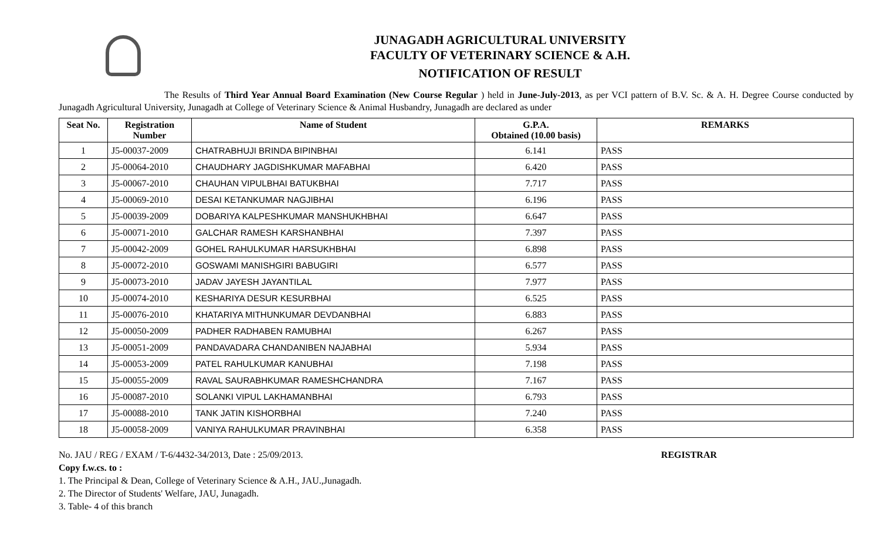JUNAGADH AGRICULTURAL UNIVERSITY
FACULTY OF VETERINARY SCIENCE & A.H.
NOTIFICATION OF RESULT
The Results of Third Year Annual Board Examination (New Course Regular ) held in June-July-2013, as per VCI pattern of B.V. Sc. & A. H. Degree Course conducted by Junagadh Agricultural University, Junagadh at College of Veterinary Science & Animal Husbandry, Junagadh are declared as under
| Seat No. | Registration Number | Name of Student | G.P.A. Obtained (10.00 basis) | REMARKS |
| --- | --- | --- | --- | --- |
| 1 | J5-00037-2009 | CHATRABHUJI BRINDA BIPINBHAI | 6.141 | PASS |
| 2 | J5-00064-2010 | CHAUDHARY JAGDISHKUMAR MAFABHAI | 6.420 | PASS |
| 3 | J5-00067-2010 | CHAUHAN VIPULBHAI BATUKBHAI | 7.717 | PASS |
| 4 | J5-00069-2010 | DESAI KETANKUMAR NAGJIBHAI | 6.196 | PASS |
| 5 | J5-00039-2009 | DOBARIYA KALPESHKUMAR MANSHUKHBHAI | 6.647 | PASS |
| 6 | J5-00071-2010 | GALCHAR RAMESH KARSHANBHAI | 7.397 | PASS |
| 7 | J5-00042-2009 | GOHEL RAHULKUMAR HARSUKHBHAI | 6.898 | PASS |
| 8 | J5-00072-2010 | GOSWAMI MANISHGIRI BABUGIRI | 6.577 | PASS |
| 9 | J5-00073-2010 | JADAV JAYESH JAYANTILAL | 7.977 | PASS |
| 10 | J5-00074-2010 | KESHARIYA DESUR KESURBHAI | 6.525 | PASS |
| 11 | J5-00076-2010 | KHATARIYA MITHUNKUMAR DEVDANBHAI | 6.883 | PASS |
| 12 | J5-00050-2009 | PADHER RADHABEN RAMUBHAI | 6.267 | PASS |
| 13 | J5-00051-2009 | PANDAVADARA CHANDANIBEN NAJABHAI | 5.934 | PASS |
| 14 | J5-00053-2009 | PATEL RAHULKUMAR KANUBHAI | 7.198 | PASS |
| 15 | J5-00055-2009 | RAVAL SAURABHKUMAR RAMESHCHANDRA | 7.167 | PASS |
| 16 | J5-00087-2010 | SOLANKI VIPUL LAKHAMANBHAI | 6.793 | PASS |
| 17 | J5-00088-2010 | TANK JATIN KISHORBHAI | 7.240 | PASS |
| 18 | J5-00058-2009 | VANIYA RAHULKUMAR PRAVINBHAI | 6.358 | PASS |
No. JAU / REG / EXAM / T-6/4432-34/2013, Date : 25/09/2013. REGISTRAR
Copy f.w.cs. to :
1. The Principal & Dean, College of Veterinary Science & A.H., JAU.,Junagadh.
2. The Director of Students' Welfare, JAU, Junagadh.
3. Table- 4 of this branch